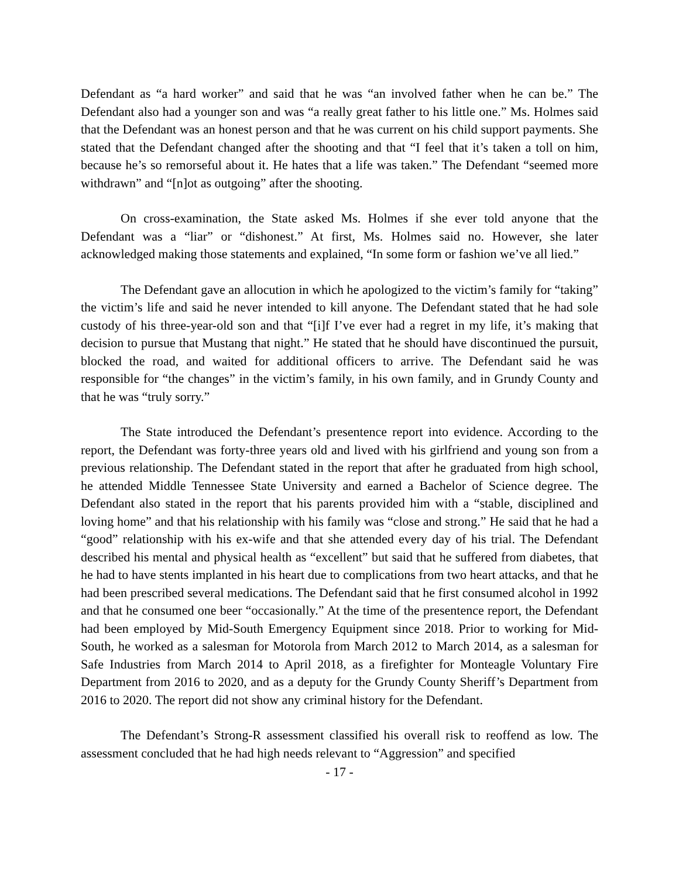Defendant as “a hard worker” and said that he was “an involved father when he can be.” The Defendant also had a younger son and was “a really great father to his little one.” Ms. Holmes said that the Defendant was an honest person and that he was current on his child support payments. She stated that the Defendant changed after the shooting and that “I feel that it’s taken a toll on him, because he’s so remorseful about it. He hates that a life was taken.” The Defendant “seemed more withdrawn” and “[n]ot as outgoing” after the shooting.
On cross-examination, the State asked Ms. Holmes if she ever told anyone that the Defendant was a “liar” or “dishonest.” At first, Ms. Holmes said no. However, she later acknowledged making those statements and explained, “In some form or fashion we’ve all lied.”
The Defendant gave an allocution in which he apologized to the victim’s family for “taking” the victim’s life and said he never intended to kill anyone. The Defendant stated that he had sole custody of his three-year-old son and that “[i]f I’ve ever had a regret in my life, it’s making that decision to pursue that Mustang that night.” He stated that he should have discontinued the pursuit, blocked the road, and waited for additional officers to arrive. The Defendant said he was responsible for “the changes” in the victim’s family, in his own family, and in Grundy County and that he was “truly sorry.”
The State introduced the Defendant’s presentence report into evidence. According to the report, the Defendant was forty-three years old and lived with his girlfriend and young son from a previous relationship. The Defendant stated in the report that after he graduated from high school, he attended Middle Tennessee State University and earned a Bachelor of Science degree. The Defendant also stated in the report that his parents provided him with a “stable, disciplined and loving home” and that his relationship with his family was “close and strong.” He said that he had a “good” relationship with his ex-wife and that she attended every day of his trial. The Defendant described his mental and physical health as “excellent” but said that he suffered from diabetes, that he had to have stents implanted in his heart due to complications from two heart attacks, and that he had been prescribed several medications. The Defendant said that he first consumed alcohol in 1992 and that he consumed one beer “occasionally.” At the time of the presentence report, the Defendant had been employed by Mid-South Emergency Equipment since 2018. Prior to working for Mid-South, he worked as a salesman for Motorola from March 2012 to March 2014, as a salesman for Safe Industries from March 2014 to April 2018, as a firefighter for Monteagle Voluntary Fire Department from 2016 to 2020, and as a deputy for the Grundy County Sheriff’s Department from 2016 to 2020. The report did not show any criminal history for the Defendant.
The Defendant’s Strong-R assessment classified his overall risk to reoffend as low. The assessment concluded that he had high needs relevant to “Aggression” and specified
- 17 -